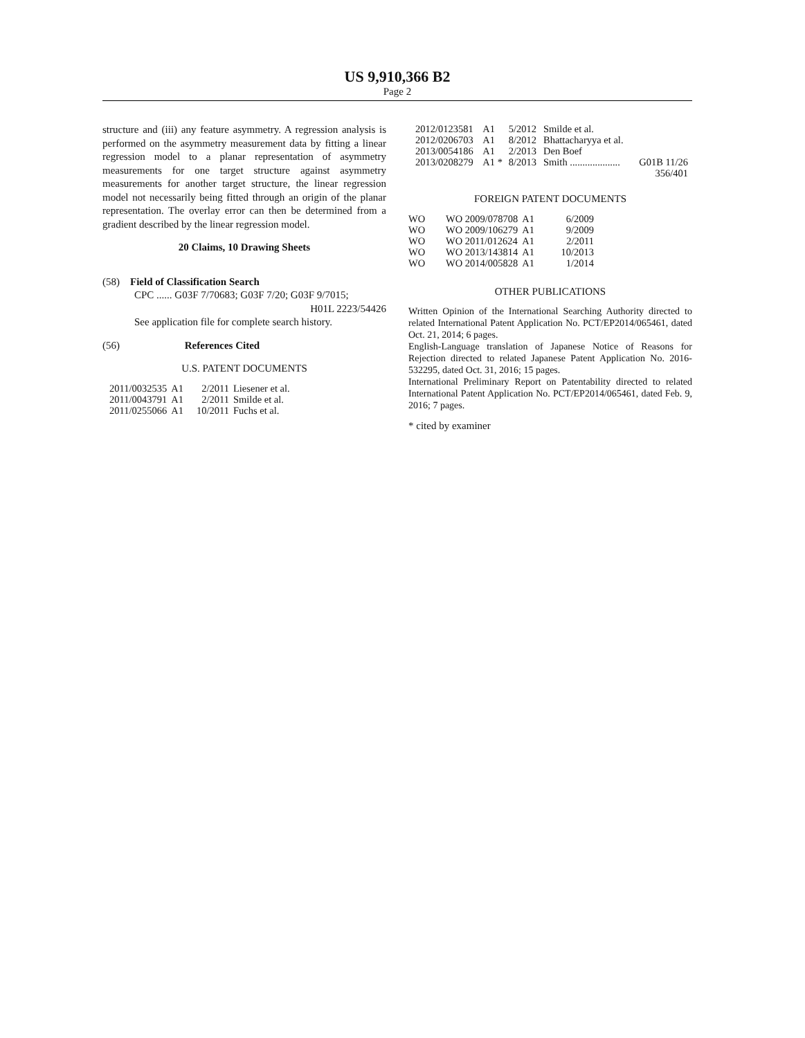US 9,910,366 B2
Page 2
structure and (iii) any feature asymmetry. A regression analysis is performed on the asymmetry measurement data by fitting a linear regression model to a planar representation of asymmetry measurements for one target structure against asymmetry measurements for another target structure, the linear regression model not necessarily being fitted through an origin of the planar representation. The overlay error can then be determined from a gradient described by the linear regression model.
20 Claims, 10 Drawing Sheets
(58) Field of Classification Search
CPC ...... G03F 7/70683; G03F 7/20; G03F 9/7015;
H01L 2223/54426
See application file for complete search history.
(56) References Cited
U.S. PATENT DOCUMENTS
| 2011/0032535 | A1 | 2/2011 | Liesener et al. |
| 2011/0043791 | A1 | 2/2011 | Smilde et al. |
| 2011/0255066 | A1 | 10/2011 | Fuchs et al. |
| 2012/0123581 | A1 | 5/2012 | Smilde et al. | |
| 2012/0206703 | A1 | 8/2012 | Bhattacharyya et al. | |
| 2013/0054186 | A1 | 2/2013 | Den Boef | |
| 2013/0208279 | A1 * | 8/2013 | Smith .................... | G01B 11/26 |
| | | | | 356/401 |
FOREIGN PATENT DOCUMENTS
| WO | WO 2009/078708 | A1 | 6/2009 |
| WO | WO 2009/106279 | A1 | 9/2009 |
| WO | WO 2011/012624 | A1 | 2/2011 |
| WO | WO 2013/143814 | A1 | 10/2013 |
| WO | WO 2014/005828 | A1 | 1/2014 |
OTHER PUBLICATIONS
Written Opinion of the International Searching Authority directed to related International Patent Application No. PCT/EP2014/065461, dated Oct. 21, 2014; 6 pages.
English-Language translation of Japanese Notice of Reasons for Rejection directed to related Japanese Patent Application No. 2016-532295, dated Oct. 31, 2016; 15 pages.
International Preliminary Report on Patentability directed to related International Patent Application No. PCT/EP2014/065461, dated Feb. 9, 2016; 7 pages.
* cited by examiner